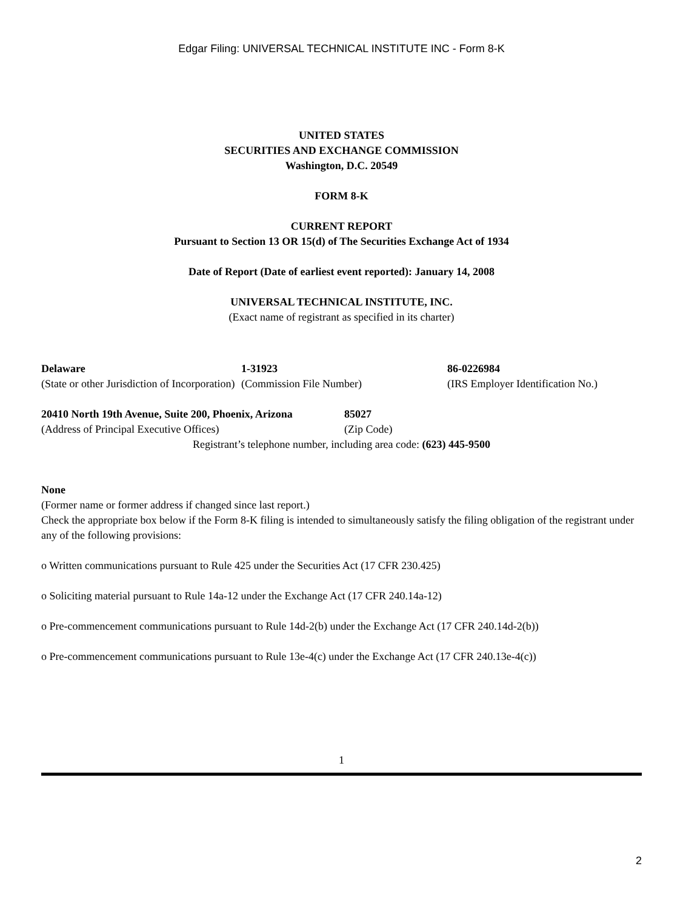Edgar Filing: UNIVERSAL TECHNICAL INSTITUTE INC - Form 8-K
UNITED STATES
SECURITIES AND EXCHANGE COMMISSION
Washington, D.C. 20549
FORM 8-K
CURRENT REPORT
Pursuant to Section 13 OR 15(d) of The Securities Exchange Act of 1934
Date of Report (Date of earliest event reported): January 14, 2008
UNIVERSAL TECHNICAL INSTITUTE, INC.
(Exact name of registrant as specified in its charter)
Delaware
(State or other Jurisdiction of Incorporation)
1-31923
(Commission File Number)
86-0226984
(IRS Employer Identification No.)
20410 North 19th Avenue, Suite 200, Phoenix, Arizona
(Address of Principal Executive Offices)
85027
(Zip Code)
Registrant’s telephone number, including area code: (623) 445-9500
None
(Former name or former address if changed since last report.)
Check the appropriate box below if the Form 8-K filing is intended to simultaneously satisfy the filing obligation of the registrant under any of the following provisions:
o Written communications pursuant to Rule 425 under the Securities Act (17 CFR 230.425)
o Soliciting material pursuant to Rule 14a-12 under the Exchange Act (17 CFR 240.14a-12)
o Pre-commencement communications pursuant to Rule 14d-2(b) under the Exchange Act (17 CFR 240.14d-2(b))
o Pre-commencement communications pursuant to Rule 13e-4(c) under the Exchange Act (17 CFR 240.13e-4(c))
1
2